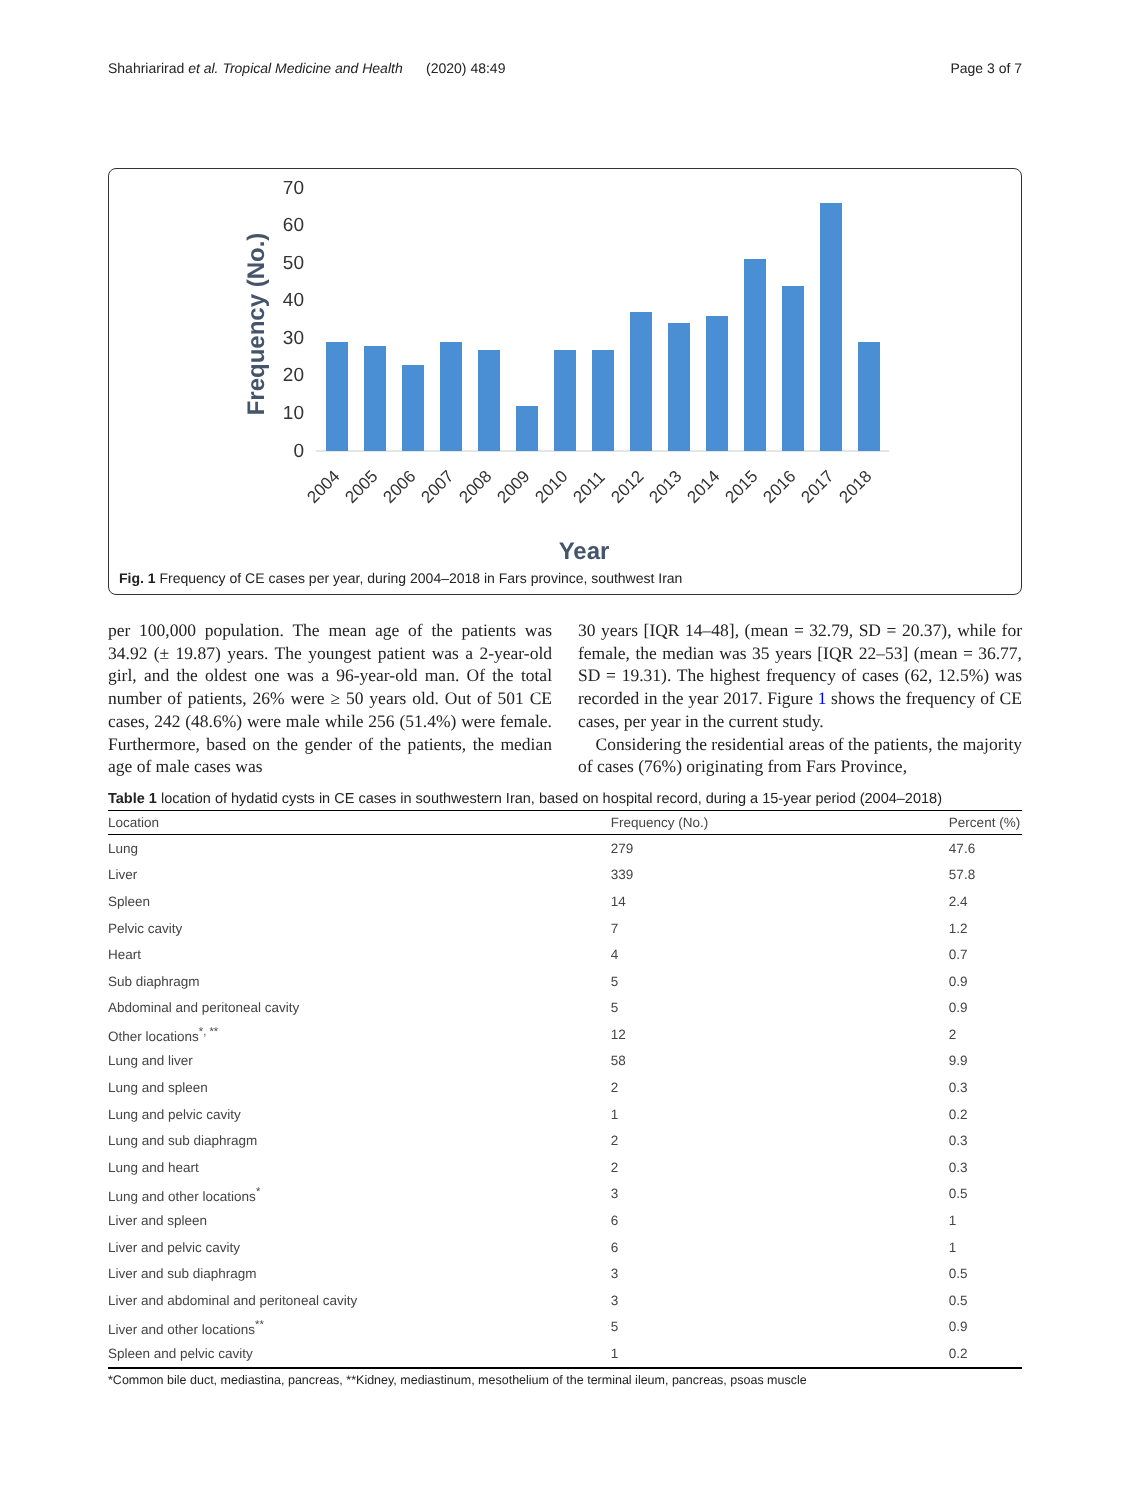Shahriarirad et al. Tropical Medicine and Health (2020) 48:49 Page 3 of 7
0
10
20
30
40
50
60
70
Frequency (No.)
2004
2005
2006
2007
2008
2009
2010
2011
2012
2013
2014
2015
2016
2017
2018
Year
Fig. 1 Frequency of CE cases per year, during 2004–2018 in Fars province, southwest Iran
per 100,000 population. The mean age of the patients was 34.92 (± 19.87) years. The youngest patient was a 2-year-old girl, and the oldest one was a 96-year-old man. Of the total number of patients, 26% were ≥ 50 years old. Out of 501 CE cases, 242 (48.6%) were male while 256 (51.4%) were female. Furthermore, based on the gender of the patients, the median age of male cases was
30 years [IQR 14–48], (mean = 32.79, SD = 20.37), while for female, the median was 35 years [IQR 22–53] (mean = 36.77, SD = 19.31). The highest frequency of cases (62, 12.5%) was recorded in the year 2017. Figure 1 shows the frequency of CE cases, per year in the current study.
Considering the residential areas of the patients, the majority of cases (76%) originating from Fars Province,
Table 1 location of hydatid cysts in CE cases in southwestern Iran, based on hospital record, during a 15-year period (2004–2018)
| Location | Frequency (No.) | Percent (%) |
| --- | --- | --- |
| Lung | 279 | 47.6 |
| Liver | 339 | 57.8 |
| Spleen | 14 | 2.4 |
| Pelvic cavity | 7 | 1.2 |
| Heart | 4 | 0.7 |
| Sub diaphragm | 5 | 0.9 |
| Abdominal and peritoneal cavity | 5 | 0.9 |
| Other locations<sup>*, **</sup> | 12 | 2 |
| Lung and liver | 58 | 9.9 |
| Lung and spleen | 2 | 0.3 |
| Lung and pelvic cavity | 1 | 0.2 |
| Lung and sub diaphragm | 2 | 0.3 |
| Lung and heart | 2 | 0.3 |
| Lung and other locations<sup>*</sup> | 3 | 0.5 |
| Liver and spleen | 6 | 1 |
| Liver and pelvic cavity | 6 | 1 |
| Liver and sub diaphragm | 3 | 0.5 |
| Liver and abdominal and peritoneal cavity | 3 | 0.5 |
| Liver and other locations<sup>**</sup> | 5 | 0.9 |
| Spleen and pelvic cavity | 1 | 0.2 |
*Common bile duct, mediastina, pancreas, **Kidney, mediastinum, mesothelium of the terminal ileum, pancreas, psoas muscle